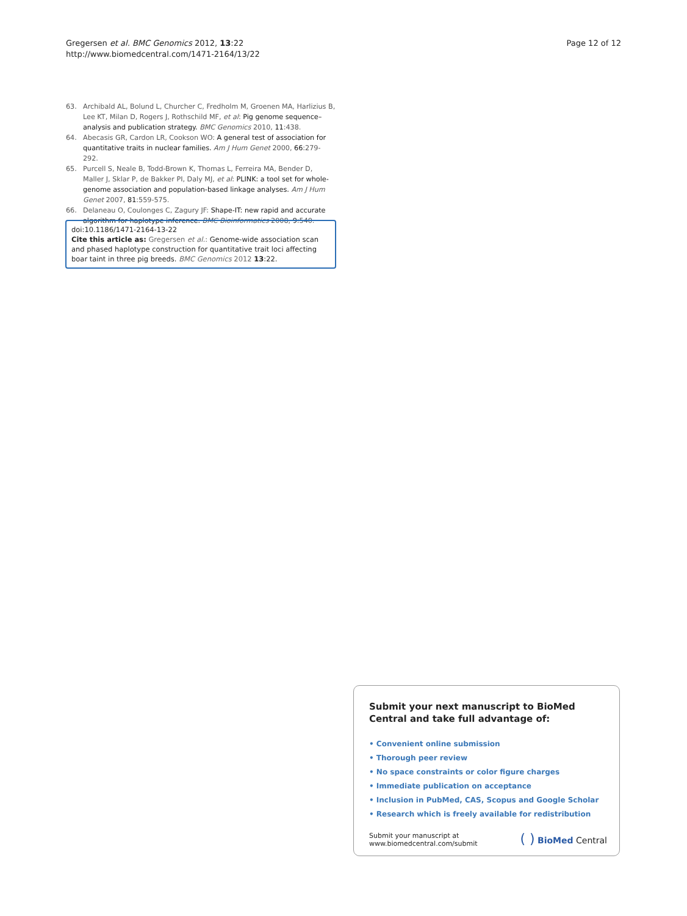Gregersen et al. BMC Genomics 2012, 13:22
http://www.biomedcentral.com/1471-2164/13/22
Page 12 of 12
63. Archibald AL, Bolund L, Churcher C, Fredholm M, Groenen MA, Harlizius B, Lee KT, Milan D, Rogers J, Rothschild MF, et al: Pig genome sequence–analysis and publication strategy. BMC Genomics 2010, 11:438.
64. Abecasis GR, Cardon LR, Cookson WO: A general test of association for quantitative traits in nuclear families. Am J Hum Genet 2000, 66:279-292.
65. Purcell S, Neale B, Todd-Brown K, Thomas L, Ferreira MA, Bender D, Maller J, Sklar P, de Bakker PI, Daly MJ, et al: PLINK: a tool set for whole-genome association and population-based linkage analyses. Am J Hum Genet 2007, 81:559-575.
66. Delaneau O, Coulonges C, Zagury JF: Shape-IT: new rapid and accurate algorithm for haplotype inference. BMC Bioinformatics 2008, 9:540.
doi:10.1186/1471-2164-13-22
Cite this article as: Gregersen et al.: Genome-wide association scan and phased haplotype construction for quantitative trait loci affecting boar taint in three pig breeds. BMC Genomics 2012 13:22.
Submit your next manuscript to BioMed Central and take full advantage of:
• Convenient online submission
• Thorough peer review
• No space constraints or color figure charges
• Immediate publication on acceptance
• Inclusion in PubMed, CAS, Scopus and Google Scholar
• Research which is freely available for redistribution
Submit your manuscript at
www.biomedcentral.com/submit
( ) BioMed Central